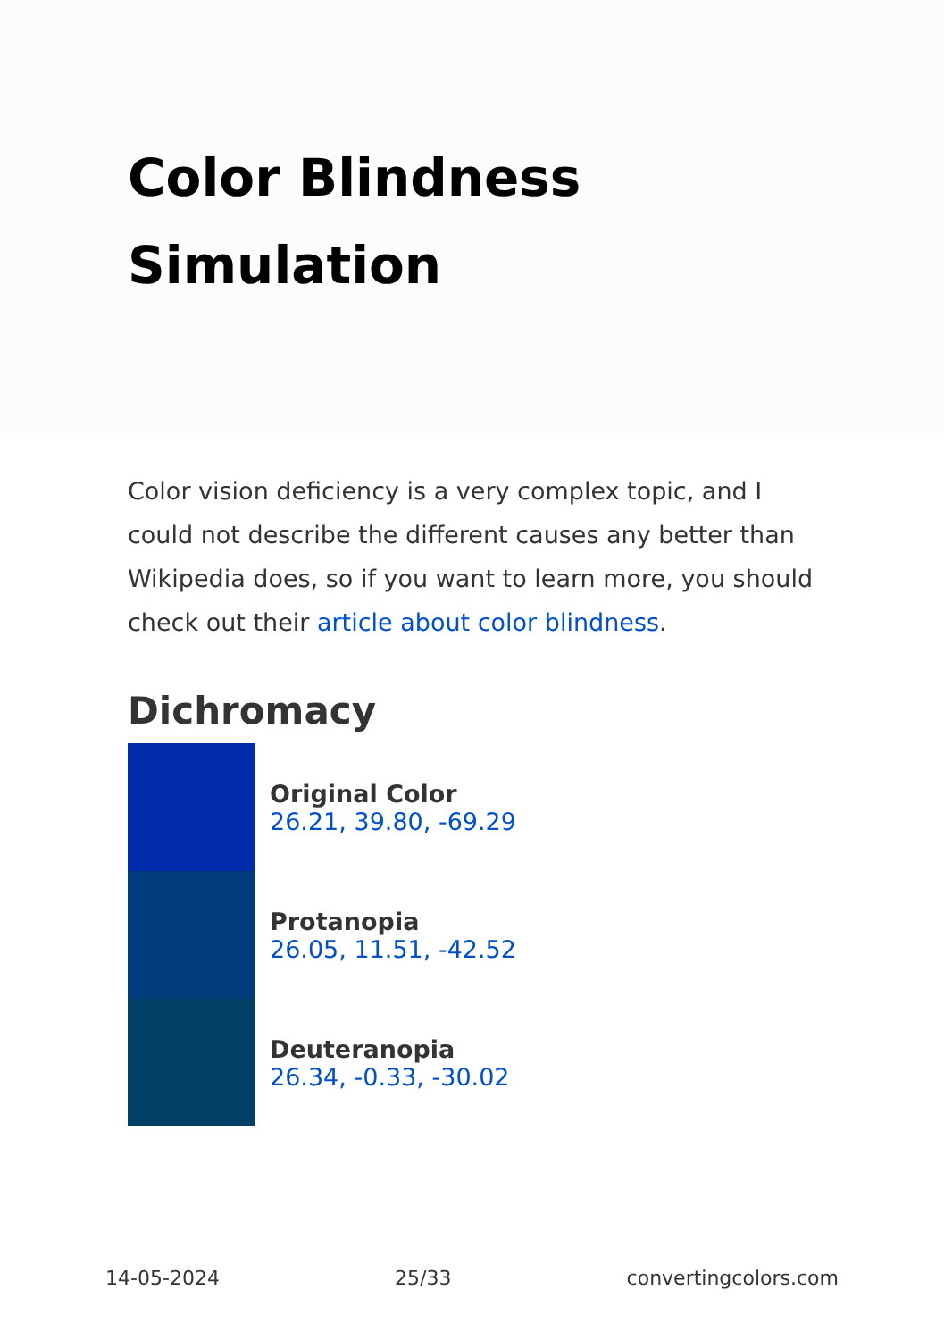Color Blindness
Simulation
Color vision deficiency is a very complex topic, and I could not describe the different causes any better than Wikipedia does, so if you want to learn more, you should check out their article about color blindness.
Dichromacy
Original Color
26.21, 39.80, -69.29
Protanopia
26.05, 11.51, -42.52
Deuteranopia
26.34, -0.33, -30.02
14-05-2024 25/33 convertingcolors.com